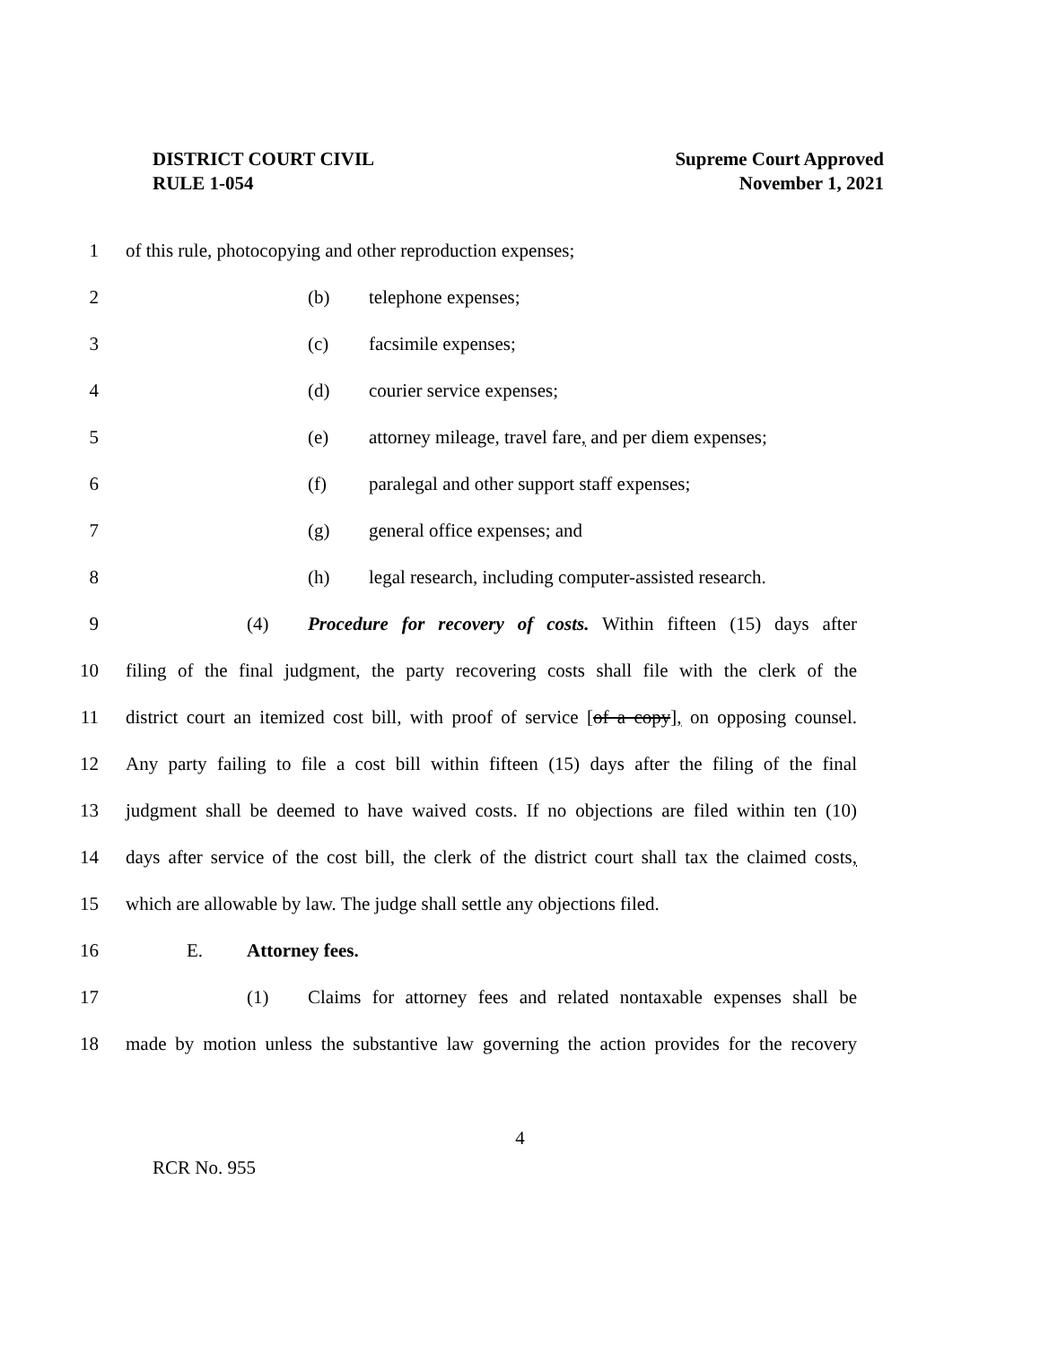DISTRICT COURT CIVIL
RULE 1-054
Supreme Court Approved
November 1, 2021
1 of this rule, photocopying and other reproduction expenses;
2 (b) telephone expenses;
3 (c) facsimile expenses;
4 (d) courier service expenses;
5 (e) attorney mileage, travel fare, and per diem expenses;
6 (f) paralegal and other support staff expenses;
7 (g) general office expenses; and
8 (h) legal research, including computer-assisted research.
9 (4) Procedure for recovery of costs. Within fifteen (15) days after
10 filing of the final judgment, the party recovering costs shall file with the clerk of the
11 district court an itemized cost bill, with proof of service [of a copy], on opposing counsel.
12 Any party failing to file a cost bill within fifteen (15) days after the filing of the final
13 judgment shall be deemed to have waived costs. If no objections are filed within ten (10)
14 days after service of the cost bill, the clerk of the district court shall tax the claimed costs,
15 which are allowable by law. The judge shall settle any objections filed.
16 E. Attorney fees.
17 (1) Claims for attorney fees and related nontaxable expenses shall be
18 made by motion unless the substantive law governing the action provides for the recovery
4
RCR No. 955